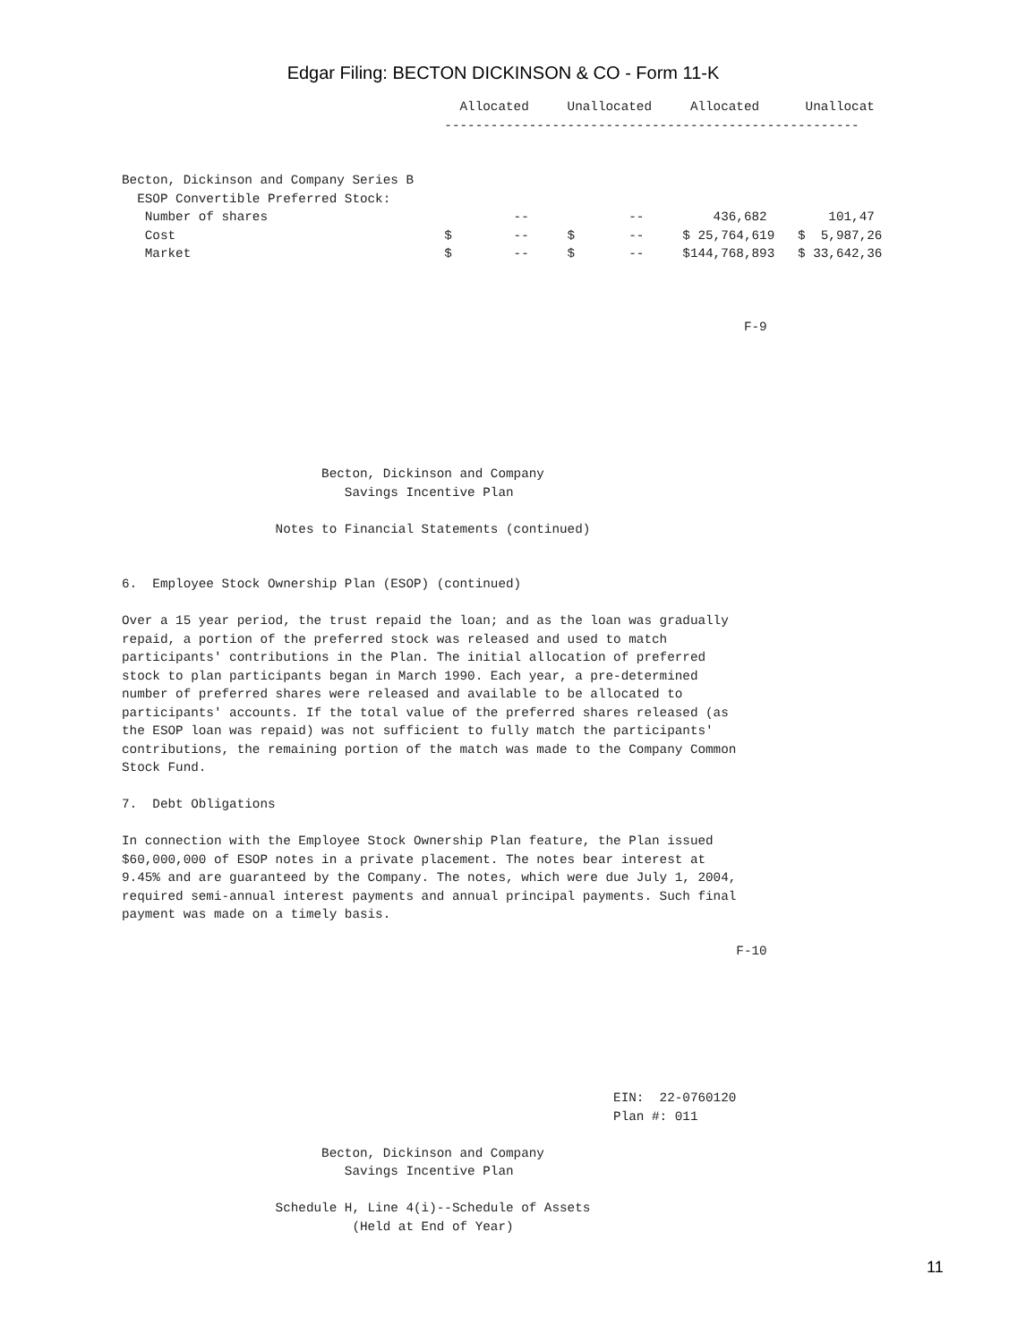Edgar Filing: BECTON DICKINSON & CO - Form 11-K
                                            Allocated     Unallocated     Allocated      Unallocat
                                          ------------------------------------------------------


Becton, Dickinson and Company Series B
  ESOP Convertible Preferred Stock:
   Number of shares                                --             --         436,682        101,47
   Cost                                   $        --     $       --     $ 25,764,619   $  5,987,26
   Market                                 $        --     $       --     $144,768,893   $ 33,642,36



                                                                                 F-9







                          Becton, Dickinson and Company
                             Savings Incentive Plan

                    Notes to Financial Statements (continued)


6.  Employee Stock Ownership Plan (ESOP) (continued)

Over a 15 year period, the trust repaid the loan; and as the loan was gradually
repaid, a portion of the preferred stock was released and used to match
participants' contributions in the Plan. The initial allocation of preferred
stock to plan participants began in March 1990. Each year, a pre-determined
number of preferred shares were released and available to be allocated to
participants' accounts. If the total value of the preferred shares released (as
the ESOP loan was repaid) was not sufficient to fully match the participants'
contributions, the remaining portion of the match was made to the Company Common
Stock Fund.

7.  Debt Obligations

In connection with the Employee Stock Ownership Plan feature, the Plan issued
$60,000,000 of ESOP notes in a private placement. The notes bear interest at
9.45% and are guaranteed by the Company. The notes, which were due July 1, 2004,
required semi-annual interest payments and annual principal payments. Such final
payment was made on a timely basis.

                                                                                F-10







                                                                EIN:  22-0760120
                                                                Plan #: 011

                          Becton, Dickinson and Company
                             Savings Incentive Plan

                    Schedule H, Line 4(i)--Schedule of Assets
                              (Held at End of Year)
11